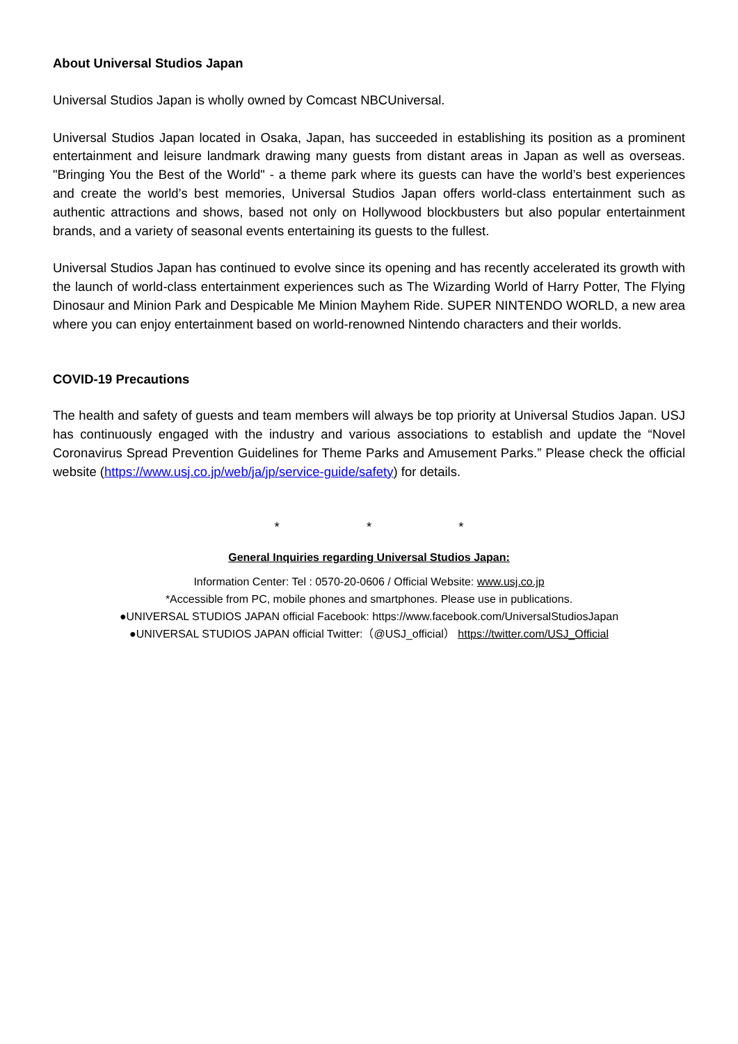About Universal Studios Japan
Universal Studios Japan is wholly owned by Comcast NBCUniversal.
Universal Studios Japan located in Osaka, Japan, has succeeded in establishing its position as a prominent entertainment and leisure landmark drawing many guests from distant areas in Japan as well as overseas. "Bringing You the Best of the World" - a theme park where its guests can have the world’s best experiences and create the world’s best memories, Universal Studios Japan offers world-class entertainment such as authentic attractions and shows, based not only on Hollywood blockbusters but also popular entertainment brands, and a variety of seasonal events entertaining its guests to the fullest.
Universal Studios Japan has continued to evolve since its opening and has recently accelerated its growth with the launch of world-class entertainment experiences such as The Wizarding World of Harry Potter, The Flying Dinosaur and Minion Park and Despicable Me Minion Mayhem Ride. SUPER NINTENDO WORLD, a new area where you can enjoy entertainment based on world-renowned Nintendo characters and their worlds.
COVID-19 Precautions
The health and safety of guests and team members will always be top priority at Universal Studios Japan. USJ has continuously engaged with the industry and various associations to establish and update the “Novel Coronavirus Spread Prevention Guidelines for Theme Parks and Amusement Parks.” Please check the official website (https://www.usj.co.jp/web/ja/jp/service-guide/safety) for details.
* * *
General Inquiries regarding Universal Studios Japan:
Information Center: Tel : 0570-20-0606 / Official Website: www.usj.co.jp
*Accessible from PC, mobile phones and smartphones. Please use in publications.
●UNIVERSAL STUDIOS JAPAN official Facebook: https://www.facebook.com/UniversalStudiosJapan
●UNIVERSAL STUDIOS JAPAN official Twitter:（@USJ_official） https://twitter.com/USJ_Official